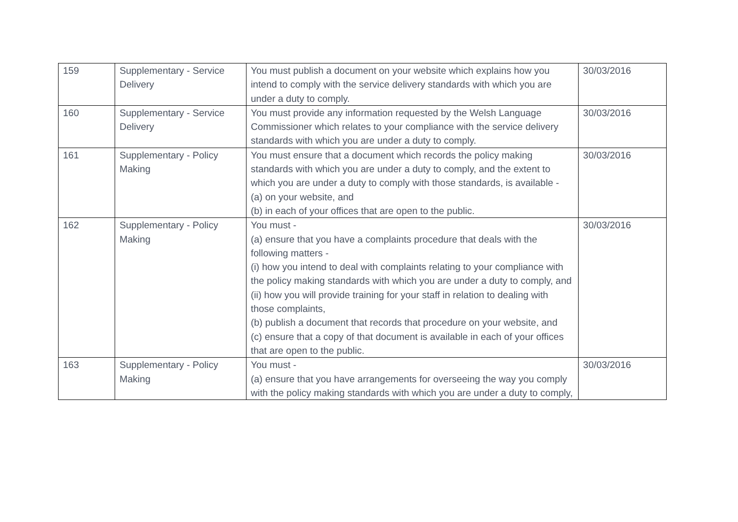| 159 | Supplementary - Service Delivery | You must publish a document on your website which explains how you intend to comply with the service delivery standards with which you are under a duty to comply. | 30/03/2016 |
| 160 | Supplementary - Service Delivery | You must provide any information requested by the Welsh Language Commissioner which relates to your compliance with the service delivery standards with which you are under a duty to comply. | 30/03/2016 |
| 161 | Supplementary - Policy Making | You must ensure that a document which records the policy making standards with which you are under a duty to comply, and the extent to which you are under a duty to comply with those standards, is available - (a) on your website, and (b) in each of your offices that are open to the public. | 30/03/2016 |
| 162 | Supplementary - Policy Making | You must - (a) ensure that you have a complaints procedure that deals with the following matters - (i) how you intend to deal with complaints relating to your compliance with the policy making standards with which you are under a duty to comply, and (ii) how you will provide training for your staff in relation to dealing with those complaints, (b) publish a document that records that procedure on your website, and (c) ensure that a copy of that document is available in each of your offices that are open to the public. | 30/03/2016 |
| 163 | Supplementary - Policy Making | You must - (a) ensure that you have arrangements for overseeing the way you comply with the policy making standards with which you are under a duty to comply, | 30/03/2016 |